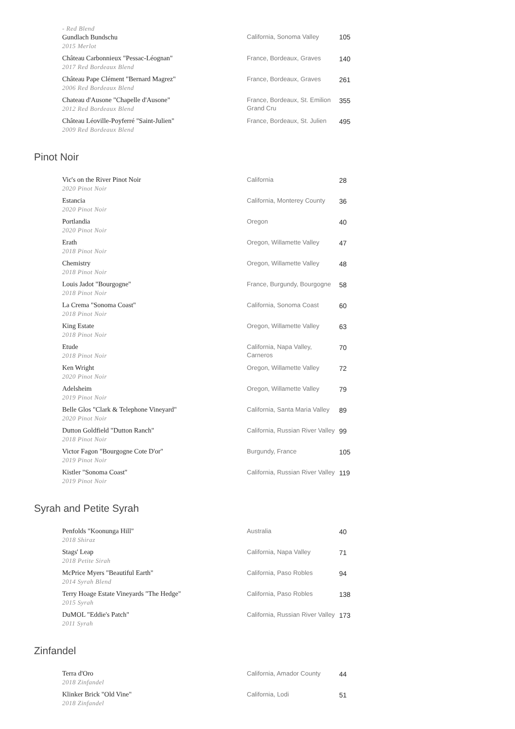| - Red Blend Gundlach Bundschu 2015 Merlot | California, Sonoma Valley | 105 |
| Château Carbonnieux "Pessac-Léognan" 2017 Red Bordeaux Blend | France, Bordeaux, Graves | 140 |
| Château Pape Clément "Bernard Magrez" 2006 Red Bordeaux Blend | France, Bordeaux, Graves | 261 |
| Chateau d'Ausone "Chapelle d'Ausone" 2012 Red Bordeaux Blend | France, Bordeaux, St. Emilion Grand Cru | 355 |
| Château Léoville-Poyferré "Saint-Julien" 2009 Red Bordeaux Blend | France, Bordeaux, St. Julien | 495 |
Pinot Noir
| Vic's on the River Pinot Noir 2020 Pinot Noir | California | 28 |
| Estancia 2020 Pinot Noir | California, Monterey County | 36 |
| Portlandia 2020 Pinot Noir | Oregon | 40 |
| Erath 2018 Pinot Noir | Oregon, Willamette Valley | 47 |
| Chemistry 2018 Pinot Noir | Oregon, Willamette Valley | 48 |
| Louis Jadot "Bourgogne" 2018 Pinot Noir | France, Burgundy, Bourgogne | 58 |
| La Crema "Sonoma Coast" 2018 Pinot Noir | California, Sonoma Coast | 60 |
| King Estate 2018 Pinot Noir | Oregon, Willamette Valley | 63 |
| Etude 2018 Pinot Noir | California, Napa Valley, Carneros | 70 |
| Ken Wright 2020 Pinot Noir | Oregon, Willamette Valley | 72 |
| Adelsheim 2019 Pinot Noir | Oregon, Willamette Valley | 79 |
| Belle Glos "Clark & Telephone Vineyard" 2020 Pinot Noir | California, Santa Maria Valley | 89 |
| Dutton Goldfield "Dutton Ranch" 2018 Pinot Noir | California, Russian River Valley | 99 |
| Victor Fagon "Bourgogne Cote D'or" 2019 Pinot Noir | Burgundy, France | 105 |
| Kistler "Sonoma Coast" 2019 Pinot Noir | California, Russian River Valley | 119 |
Syrah and Petite Syrah
| Penfolds "Koonunga Hill" 2018 Shiraz | Australia | 40 |
| Stags' Leap 2018 Petite Sirah | California, Napa Valley | 71 |
| McPrice Myers "Beautiful Earth" 2014 Syrah Blend | California, Paso Robles | 94 |
| Terry Hoage Estate Vineyards "The Hedge" 2015 Syrah | California, Paso Robles | 138 |
| DuMOL "Eddie's Patch" 2011 Syrah | California, Russian River Valley | 173 |
Zinfandel
| Terra d'Oro 2018 Zinfandel | California, Amador County | 44 |
| Klinker Brick "Old Vine" 2018 Zinfandel | California, Lodi | 51 |